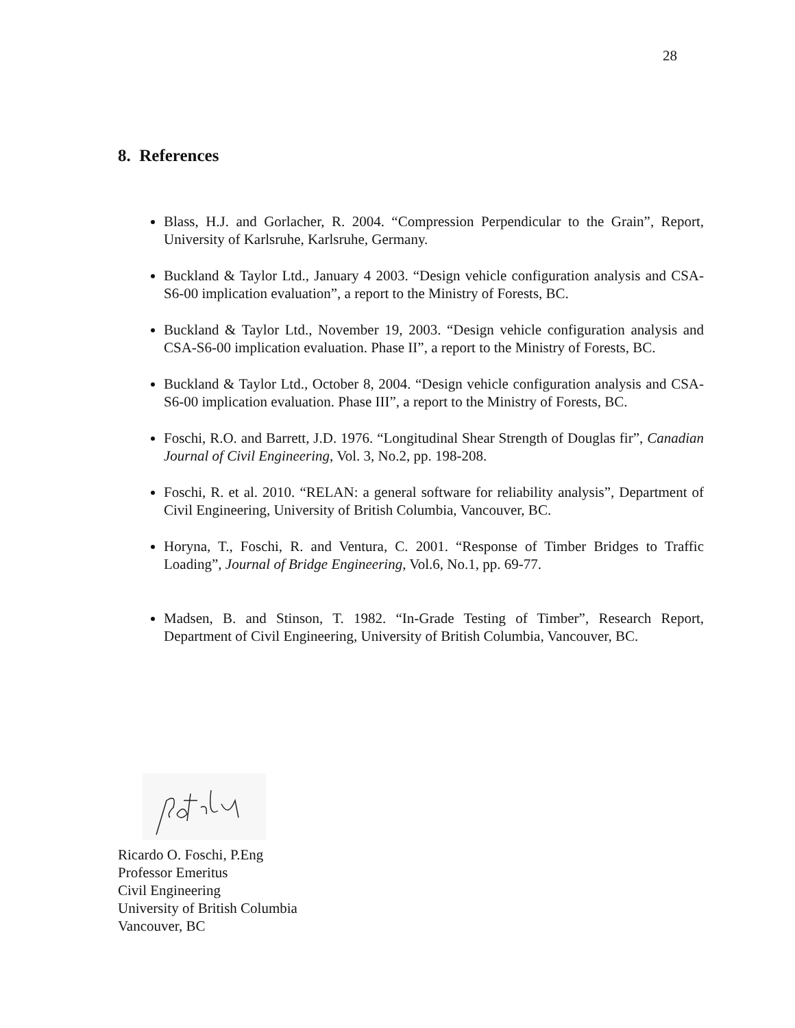28
8. References
Blass, H.J. and Gorlacher, R. 2004. “Compression Perpendicular to the Grain”, Report, University of Karlsruhe, Karlsruhe, Germany.
Buckland & Taylor Ltd., January 4 2003. “Design vehicle configuration analysis and CSA-S6-00 implication evaluation”, a report to the Ministry of Forests, BC.
Buckland & Taylor Ltd., November 19, 2003. “Design vehicle configuration analysis and CSA-S6-00 implication evaluation. Phase II”, a report to the Ministry of Forests, BC.
Buckland & Taylor Ltd., October 8, 2004. “Design vehicle configuration analysis and CSA-S6-00 implication evaluation. Phase III”, a report to the Ministry of Forests, BC.
Foschi, R.O. and Barrett, J.D. 1976. “Longitudinal Shear Strength of Douglas fir”, Canadian Journal of Civil Engineering, Vol. 3, No.2, pp. 198-208.
Foschi, R. et al. 2010. “RELAN: a general software for reliability analysis”, Department of Civil Engineering, University of British Columbia, Vancouver, BC.
Horyna, T., Foschi, R. and Ventura, C. 2001. “Response of Timber Bridges to Traffic Loading”, Journal of Bridge Engineering, Vol.6, No.1, pp. 69-77.
Madsen, B. and Stinson, T. 1982. “In-Grade Testing of Timber”, Research Report, Department of Civil Engineering, University of British Columbia, Vancouver, BC.
Ricardo O. Foschi, P.Eng
Professor Emeritus
Civil Engineering
University of British Columbia
Vancouver, BC